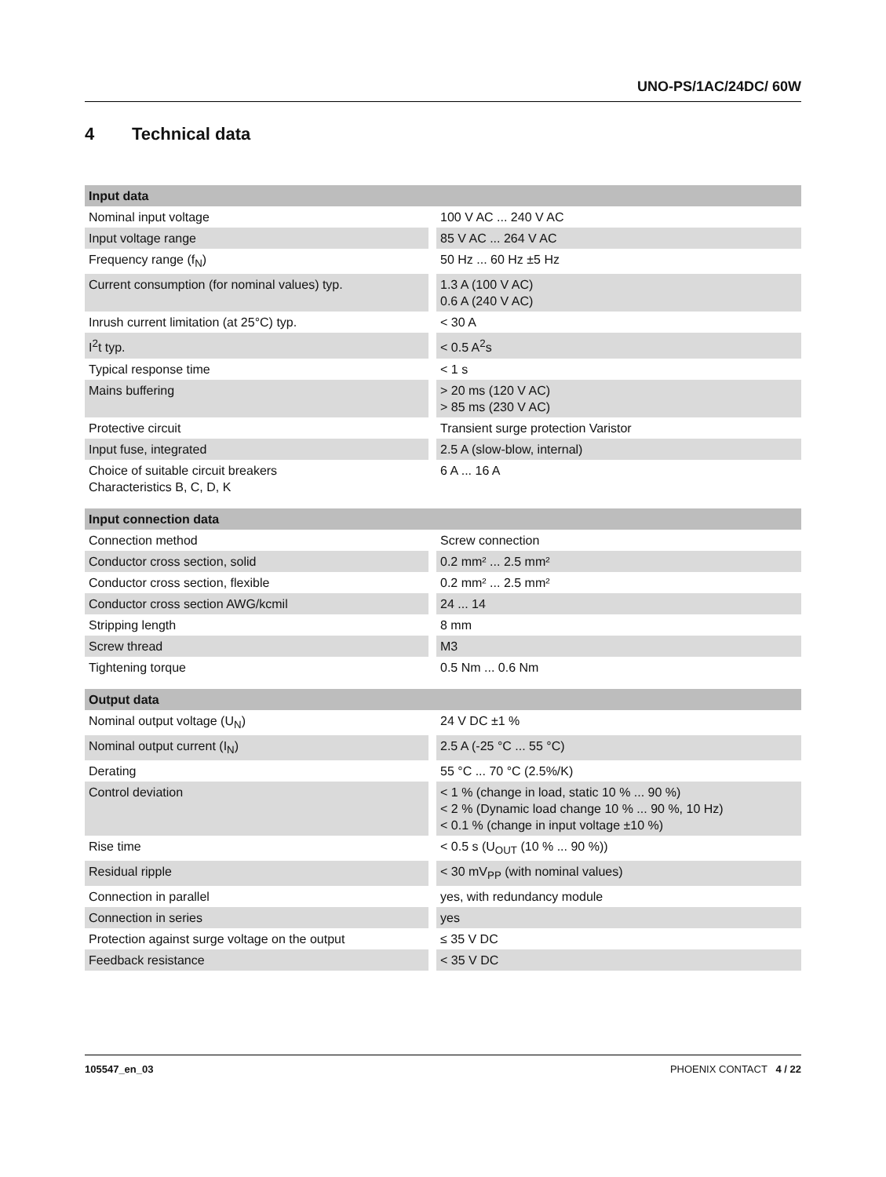UNO-PS/1AC/24DC/ 60W
4 Technical data
| Input data | |
| --- | --- |
| Nominal input voltage | 100 V AC ... 240 V AC |
| Input voltage range | 85 V AC ... 264 V AC |
| Frequency range (f<sub>N</sub>) | 50 Hz ... 60 Hz ±5 Hz |
| Current consumption (for nominal values) typ. | 1.3 A (100 V AC) 0.6 A (240 V AC) |
| Inrush current limitation (at 25°C) typ. | < 30 A |
| I<sup>2</sup>t typ. | < 0.5 A<sup>2</sup>s |
| Typical response time | < 1 s |
| Mains buffering | > 20 ms (120 V AC) > 85 ms (230 V AC) |
| Protective circuit | Transient surge protection Varistor |
| Input fuse, integrated | 2.5 A (slow-blow, internal) |
| Choice of suitable circuit breakers Characteristics B, C, D, K | 6 A ... 16 A |
| Input connection data | |
| Connection method | Screw connection |
| Conductor cross section, solid | 0.2 mm² ... 2.5 mm² |
| Conductor cross section, flexible | 0.2 mm² ... 2.5 mm² |
| Conductor cross section AWG/kcmil | 24 ... 14 |
| Stripping length | 8 mm |
| Screw thread | M3 |
| Tightening torque | 0.5 Nm ... 0.6 Nm |
| Output data | |
| Nominal output voltage (U<sub>N</sub>) | 24 V DC ±1 % |
| Nominal output current (I<sub>N</sub>) | 2.5 A (-25 °C ... 55 °C) |
| Derating | 55 °C ... 70 °C (2.5%/K) |
| Control deviation | < 1 % (change in load, static 10 % ... 90 %) < 2 % (Dynamic load change 10 % ... 90 %, 10 Hz) < 0.1 % (change in input voltage ±10 %) |
| Rise time | < 0.5 s (U<sub>OUT</sub> (10 % ... 90 %)) |
| Residual ripple | < 30 mV<sub>PP</sub> (with nominal values) |
| Connection in parallel | yes, with redundancy module |
| Connection in series | yes |
| Protection against surge voltage on the output | ≤ 35 V DC |
| Feedback resistance | < 35 V DC |
105547_en_03 PHOENIX CONTACT 4 / 22